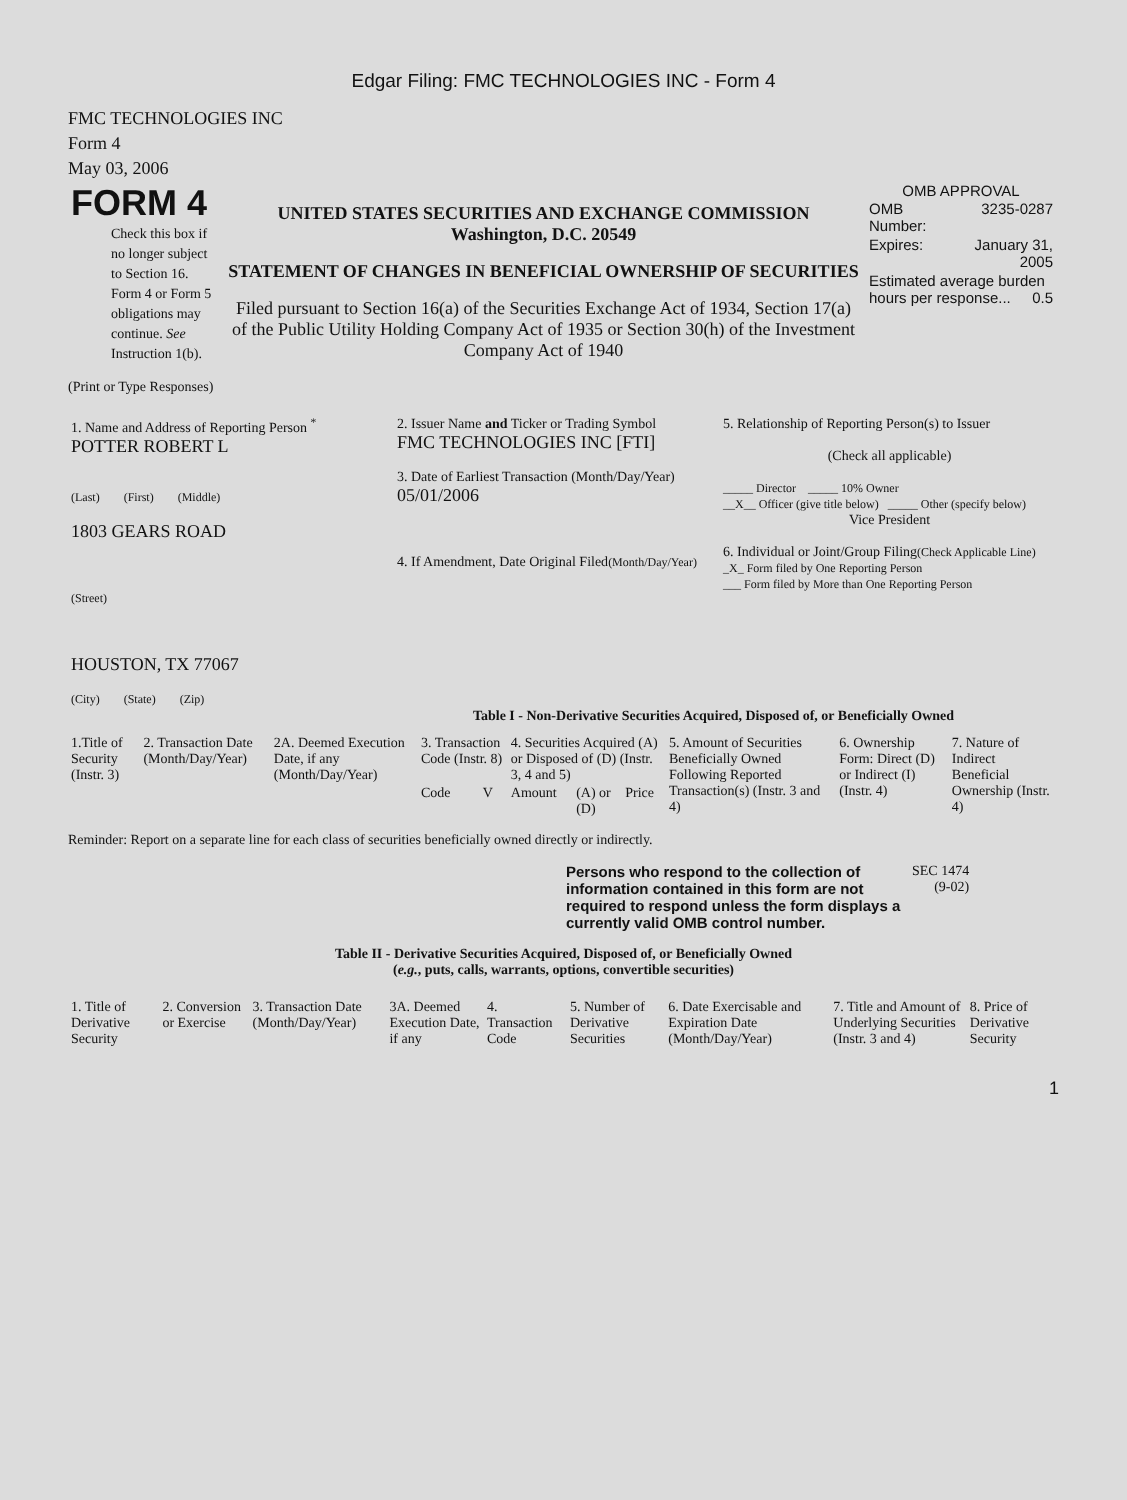Edgar Filing: FMC TECHNOLOGIES INC - Form 4
FMC TECHNOLOGIES INC
Form 4
May 03, 2006
| FORM 4 Check this box if no longer subject to Section 16. Form 4 or Form 5 obligations may continue. See Instruction 1(b). | UNITED STATES SECURITIES AND EXCHANGE COMMISSION Washington, D.C. 20549 STATEMENT OF CHANGES IN BENEFICIAL OWNERSHIP OF SECURITIES Filed pursuant to Section 16(a) of the Securities Exchange Act of 1934, Section 17(a) of the Public Utility Holding Company Act of 1935 or Section 30(h) of the Investment Company Act of 1940 | OMB APPROVAL / OMB Number: / 3235-0287 / / Expires: / January 31, 2005 / / Estimated average burden hours per response... 0.5 / / |
(Print or Type Responses)
| 1. Name and Address of Reporting Person <sup>*</sup> POTTER ROBERT L (Last) (First) (Middle) 1803 GEARS ROAD (Street) HOUSTON, TX 77067 (City) (State) (Zip) | 2. Issuer Name and Ticker or Trading Symbol FMC TECHNOLOGIES INC [FTI] 3. Date of Earliest Transaction (Month/Day/Year) 05/01/2006 4. If Amendment, Date Original Filed (Month/Day/Year) | 5. Relationship of Reporting Person(s) to Issuer (Check all applicable) _____ Director _____ 10% Owner __X__ Officer (give title below) _____ Other (specify below) Vice President 6. Individual or Joint/Group Filing (Check Applicable Line) _X_ Form filed by One Reporting Person ___ Form filed by More than One Reporting Person |
Table I - Non-Derivative Securities Acquired, Disposed of, or Beneficially Owned
| 1.Title of Security (Instr. 3) | 2. Transaction Date (Month/Day/Year) | 2A. Deemed Execution Date, if any (Month/Day/Year) | 3. Transaction Code (Instr. 8) | | 4. Securities Acquired (A) or Disposed of (D) (Instr. 3, 4 and 5) | | | 5. Amount of Securities Beneficially Owned Following Reported Transaction(s) (Instr. 3 and 4) | 6. Ownership Form: Direct (D) or Indirect (I) (Instr. 4) | 7. Nature of Indirect Beneficial Ownership (Instr. 4) |
| --- | --- | --- | --- | --- | --- | --- | --- | --- | --- | --- |
| | | | Code | V | Amount | (A) or (D) | Price | | | |
Reminder: Report on a separate line for each class of securities beneficially owned directly or indirectly.
| Persons who respond to the collection of information contained in this form are not required to respond unless the form displays a currently valid OMB control number. | SEC 1474 (9-02) |
Table II - Derivative Securities Acquired, Disposed of, or Beneficially Owned
(e.g., puts, calls, warrants, options, convertible securities)
| 1. Title of Derivative Security | 2. Conversion or Exercise | 3. Transaction Date (Month/Day/Year) | 3A. Deemed Execution Date, if any | 4. Transaction Code | 5. Number of Derivative Securities | 6. Date Exercisable and Expiration Date (Month/Day/Year) | 7. Title and Amount of Underlying Securities (Instr. 3 and 4) | 8. Price of Derivative Security |
| --- | --- | --- | --- | --- | --- | --- | --- | --- |
1